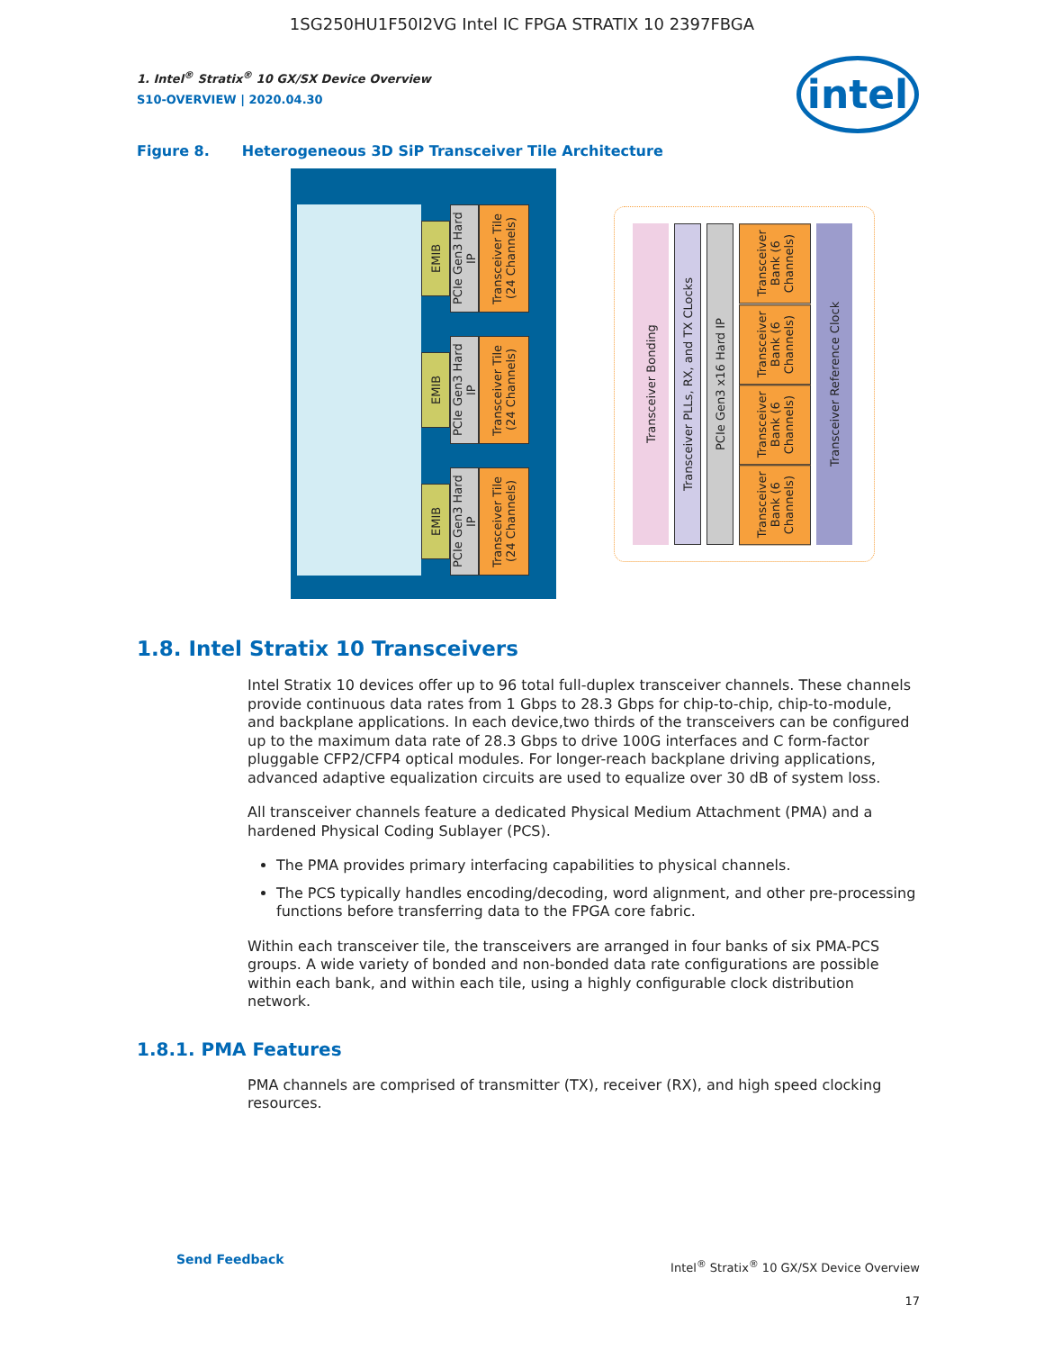1SG250HU1F50I2VG Intel IC FPGA STRATIX 10 2397FBGA
intel
1. Intel<sup>®</sup> Stratix<sup>®</sup> 10 GX/SX Device Overview
S10-OVERVIEW | 2020.04.30
Figure 8. Heterogeneous 3D SiP Transceiver Tile Architecture
EMIB
PCIe Gen3 Hard IP
Transceiver Tile (24 Channels)
EMIB
PCIe Gen3 Hard IP
Transceiver Tile (24 Channels)
EMIB
PCIe Gen3 Hard IP
Transceiver Tile (24 Channels)
Transceiver Bonding
Transceiver PLLs, RX, and TX CLocks
PCIe Gen3 x16 Hard IP
Transceiver Bank (6 Channels)
Transceiver Bank (6 Channels)
Transceiver Bank (6 Channels)
Transceiver Bank (6 Channels)
Transceiver Reference Clock
1.8. Intel Stratix 10 Transceivers
Intel Stratix 10 devices offer up to 96 total full-duplex transceiver channels. These channels provide continuous data rates from 1 Gbps to 28.3 Gbps for chip-to-chip, chip-to-module, and backplane applications. In each device,two thirds of the transceivers can be configured up to the maximum data rate of 28.3 Gbps to drive 100G interfaces and C form-factor pluggable CFP2/CFP4 optical modules. For longer-reach backplane driving applications, advanced adaptive equalization circuits are used to equalize over 30 dB of system loss.
All transceiver channels feature a dedicated Physical Medium Attachment (PMA) and a hardened Physical Coding Sublayer (PCS).
The PMA provides primary interfacing capabilities to physical channels.
The PCS typically handles encoding/decoding, word alignment, and other pre-processing functions before transferring data to the FPGA core fabric.
Within each transceiver tile, the transceivers are arranged in four banks of six PMA-PCS groups. A wide variety of bonded and non-bonded data rate configurations are possible within each bank, and within each tile, using a highly configurable clock distribution network.
1.8.1. PMA Features
PMA channels are comprised of transmitter (TX), receiver (RX), and high speed clocking resources.
Send Feedback
Intel<sup>®</sup> Stratix<sup>®</sup> 10 GX/SX Device Overview
17